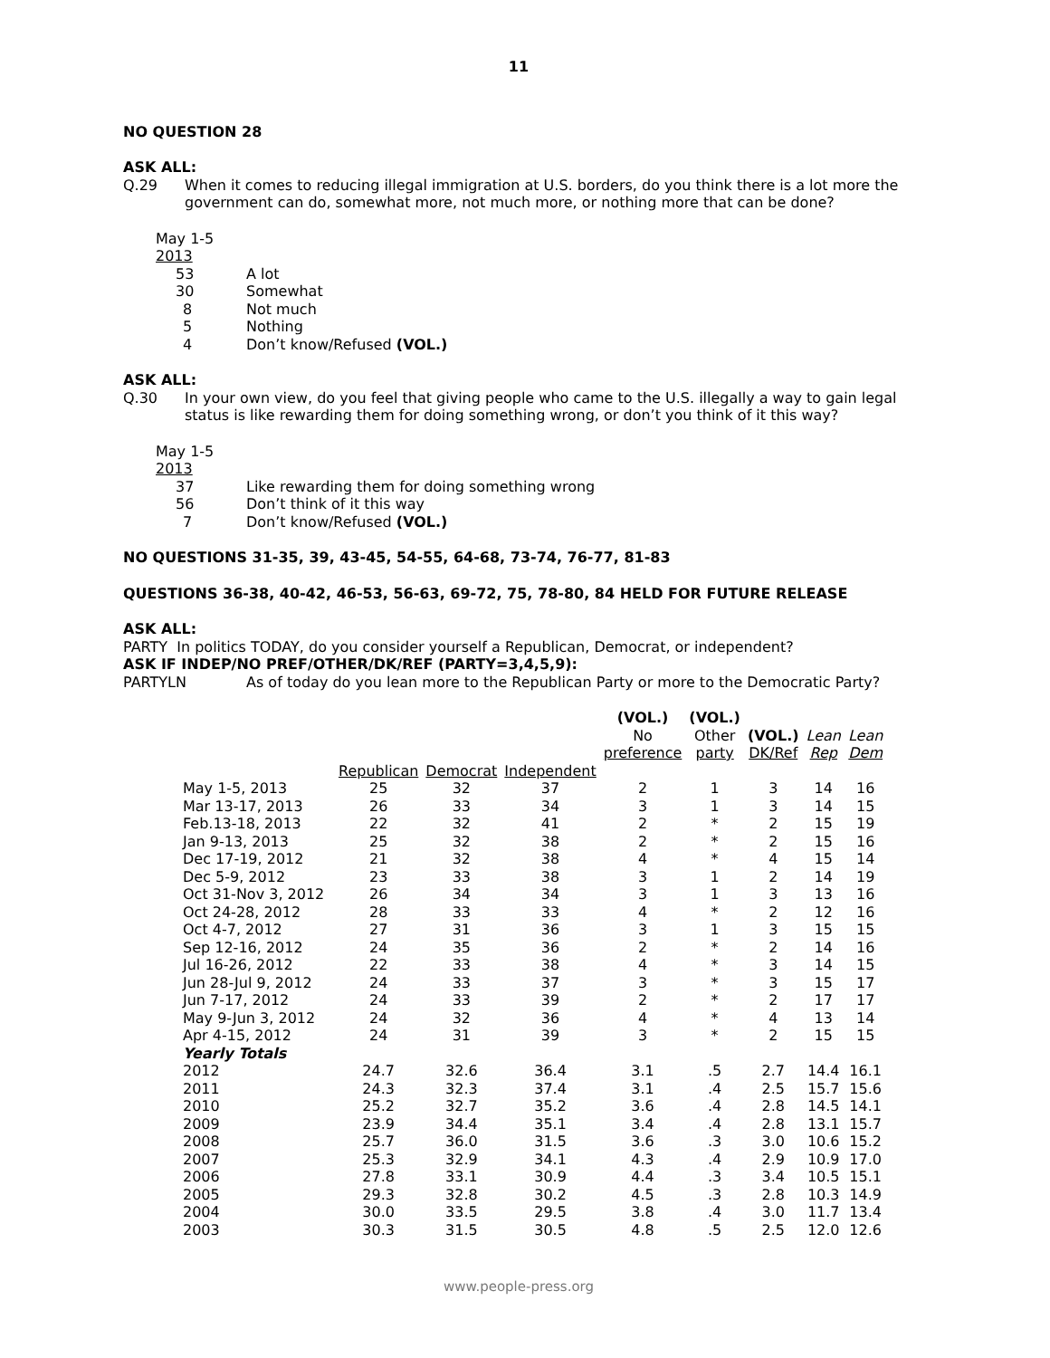11
NO QUESTION 28
ASK ALL:
Q.29 When it comes to reducing illegal immigration at U.S. borders, do you think there is a lot more the government can do, somewhat more, not much more, or nothing more that can be done?
| May 1-5 | |
| 2013 | |
| 53 | A lot |
| 30 | Somewhat |
| 8 | Not much |
| 5 | Nothing |
| 4 | Don’t know/Refused (VOL.) |
ASK ALL:
Q.30 In your own view, do you feel that giving people who came to the U.S. illegally a way to gain legal status is like rewarding them for doing something wrong, or don’t you think of it this way?
| May 1-5 | |
| 2013 | |
| 37 | Like rewarding them for doing something wrong |
| 56 | Don’t think of it this way |
| 7 | Don’t know/Refused (VOL.) |
NO QUESTIONS 31-35, 39, 43-45, 54-55, 64-68, 73-74, 76-77, 81-83
QUESTIONS 36-38, 40-42, 46-53, 56-63, 69-72, 75, 78-80, 84 HELD FOR FUTURE RELEASE
ASK ALL:
PARTY In politics TODAY, do you consider yourself a Republican, Democrat, or independent?
ASK IF INDEP/NO PREF/OTHER/DK/REF (PARTY=3,4,5,9):
PARTYLN As of today do you lean more to the Republican Party or more to the Democratic Party?
| | | | | (VOL.) No preference | (VOL.) Other party | (VOL.) DK/Ref | Lean Rep | Lean Dem |
| --- | --- | --- | --- | --- | --- | --- | --- | --- |
| | Republican | Democrat | Independent | | | | | |
| May 1-5, 2013 | 25 | 32 | 37 | 2 | 1 | 3 | 14 | 16 |
| Mar 13-17, 2013 | 26 | 33 | 34 | 3 | 1 | 3 | 14 | 15 |
| Feb.13-18, 2013 | 22 | 32 | 41 | 2 | * | 2 | 15 | 19 |
| Jan 9-13, 2013 | 25 | 32 | 38 | 2 | * | 2 | 15 | 16 |
| Dec 17-19, 2012 | 21 | 32 | 38 | 4 | * | 4 | 15 | 14 |
| Dec 5-9, 2012 | 23 | 33 | 38 | 3 | 1 | 2 | 14 | 19 |
| Oct 31-Nov 3, 2012 | 26 | 34 | 34 | 3 | 1 | 3 | 13 | 16 |
| Oct 24-28, 2012 | 28 | 33 | 33 | 4 | * | 2 | 12 | 16 |
| Oct 4-7, 2012 | 27 | 31 | 36 | 3 | 1 | 3 | 15 | 15 |
| Sep 12-16, 2012 | 24 | 35 | 36 | 2 | * | 2 | 14 | 16 |
| Jul 16-26, 2012 | 22 | 33 | 38 | 4 | * | 3 | 14 | 15 |
| Jun 28-Jul 9, 2012 | 24 | 33 | 37 | 3 | * | 3 | 15 | 17 |
| Jun 7-17, 2012 | 24 | 33 | 39 | 2 | * | 2 | 17 | 17 |
| May 9-Jun 3, 2012 | 24 | 32 | 36 | 4 | * | 4 | 13 | 14 |
| Apr 4-15, 2012 | 24 | 31 | 39 | 3 | * | 2 | 15 | 15 |
| Yearly Totals | | | | | | | | |
| 2012 | 24.7 | 32.6 | 36.4 | 3.1 | .5 | 2.7 | 14.4 | 16.1 |
| 2011 | 24.3 | 32.3 | 37.4 | 3.1 | .4 | 2.5 | 15.7 | 15.6 |
| 2010 | 25.2 | 32.7 | 35.2 | 3.6 | .4 | 2.8 | 14.5 | 14.1 |
| 2009 | 23.9 | 34.4 | 35.1 | 3.4 | .4 | 2.8 | 13.1 | 15.7 |
| 2008 | 25.7 | 36.0 | 31.5 | 3.6 | .3 | 3.0 | 10.6 | 15.2 |
| 2007 | 25.3 | 32.9 | 34.1 | 4.3 | .4 | 2.9 | 10.9 | 17.0 |
| 2006 | 27.8 | 33.1 | 30.9 | 4.4 | .3 | 3.4 | 10.5 | 15.1 |
| 2005 | 29.3 | 32.8 | 30.2 | 4.5 | .3 | 2.8 | 10.3 | 14.9 |
| 2004 | 30.0 | 33.5 | 29.5 | 3.8 | .4 | 3.0 | 11.7 | 13.4 |
| 2003 | 30.3 | 31.5 | 30.5 | 4.8 | .5 | 2.5 | 12.0 | 12.6 |
www.people-press.org